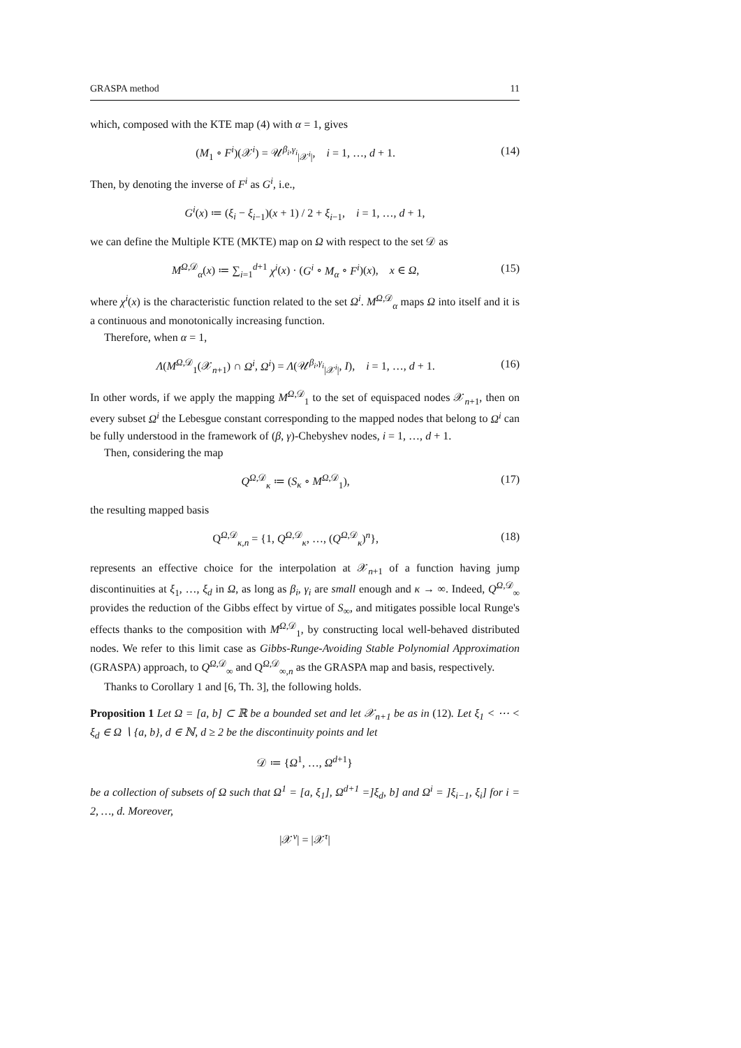GRASPA method 11
which, composed with the KTE map (4) with α = 1, gives
(M<sub>1</sub> ∘ F<sup>i</sup>)(𝒳<sup>i</sup>) = 𝒰<sup>β<sub>i</sub>,γ<sub>i</sub></sup><sub>|𝒳<sup>i</sup>|</sub>, i = 1, …, d + 1. (14)
Then, by denoting the inverse of F<sup>i</sup> as G<sup>i</sup>, i.e.,
G<sup>i</sup>(x) ≔ (ξ<sub>i</sub> − ξ<sub>i−1</sub>)(x + 1) / 2 + ξ<sub>i−1</sub>, i = 1, …, d + 1,
we can define the Multiple KTE (MKTE) map on Ω with respect to the set 𝒟 as
M<sup>Ω,𝒟</sup><sub>α</sub>(x) ≔ ∑<sub>i=1</sub><sup>d+1</sup> χ<sup>i</sup>(x) · (G<sup>i</sup> ∘ M<sub>α</sub> ∘ F<sup>i</sup>)(x), x ∈ Ω, (15)
where χ<sup>i</sup>(x) is the characteristic function related to the set Ω<sup>i</sup>. M<sup>Ω,𝒟</sup><sub>α</sub> maps Ω into itself and it is a continuous and monotonically increasing function.
Therefore, when α = 1,
Λ(M<sup>Ω,𝒟</sup><sub>1</sub>(𝒳<sub>n+1</sub>) ∩ Ω<sup>i</sup>, Ω<sup>i</sup>) = Λ(𝒰<sup>β<sub>i</sub>,γ<sub>i</sub></sup><sub>|𝒳<sup>i</sup>|</sub>, I), i = 1, …, d + 1. (16)
In other words, if we apply the mapping M<sup>Ω,𝒟</sup><sub>1</sub> to the set of equispaced nodes 𝒳<sub>n+1</sub>, then on every subset Ω<sup>i</sup> the Lebesgue constant corresponding to the mapped nodes that belong to Ω<sup>i</sup> can be fully understood in the framework of (β, γ)-Chebyshev nodes, i = 1, …, d + 1.
Then, considering the map
Q<sup>Ω,𝒟</sup><sub>κ</sub> ≔ (S<sub>κ</sub> ∘ M<sup>Ω,𝒟</sup><sub>1</sub>), (17)
the resulting mapped basis
Q<sup>Ω,𝒟</sup><sub>κ,n</sub> = {1, Q<sup>Ω,𝒟</sup><sub>κ</sub>, …, (Q<sup>Ω,𝒟</sup><sub>κ</sub>)<sup>n</sup>}, (18)
represents an effective choice for the interpolation at 𝒳<sub>n+1</sub> of a function having jump discontinuities at ξ<sub>1</sub>, …, ξ<sub>d</sub> in Ω, as long as β<sub>i</sub>, γ<sub>i</sub> are small enough and κ → ∞. Indeed, Q<sup>Ω,𝒟</sup><sub>∞</sub> provides the reduction of the Gibbs effect by virtue of S<sub>∞</sub>, and mitigates possible local Runge's effects thanks to the composition with M<sup>Ω,𝒟</sup><sub>1</sub>, by constructing local well-behaved distributed nodes. We refer to this limit case as Gibbs-Runge-Avoiding Stable Polynomial Approximation (GRASPA) approach, to Q<sup>Ω,𝒟</sup><sub>∞</sub> and Q<sup>Ω,𝒟</sup><sub>∞,n</sub> as the GRASPA map and basis, respectively.
Thanks to Corollary 1 and [6, Th. 3], the following holds.
Proposition 1 Let Ω = [a, b] ⊂ ℝ be a bounded set and let 𝒳<sub>n+1</sub> be as in (12). Let ξ<sub>1</sub> < ⋯ < ξ<sub>d</sub> ∈ Ω ∖ {a, b}, d ∈ ℕ, d ≥ 2 be the discontinuity points and let
𝒟 ≔ {Ω<sup>1</sup>, …, Ω<sup>d+1</sup>}
be a collection of subsets of Ω such that Ω<sup>1</sup> = [a, ξ<sub>1</sub>], Ω<sup>d+1</sup> =]ξ<sub>d</sub>, b] and Ω<sup>i</sup> = ]ξ<sub>i−1</sub>, ξ<sub>i</sub>] for i = 2, …, d. Moreover,
|𝒳<sup>ν</sup>| = |𝒳<sup>τ</sup>|